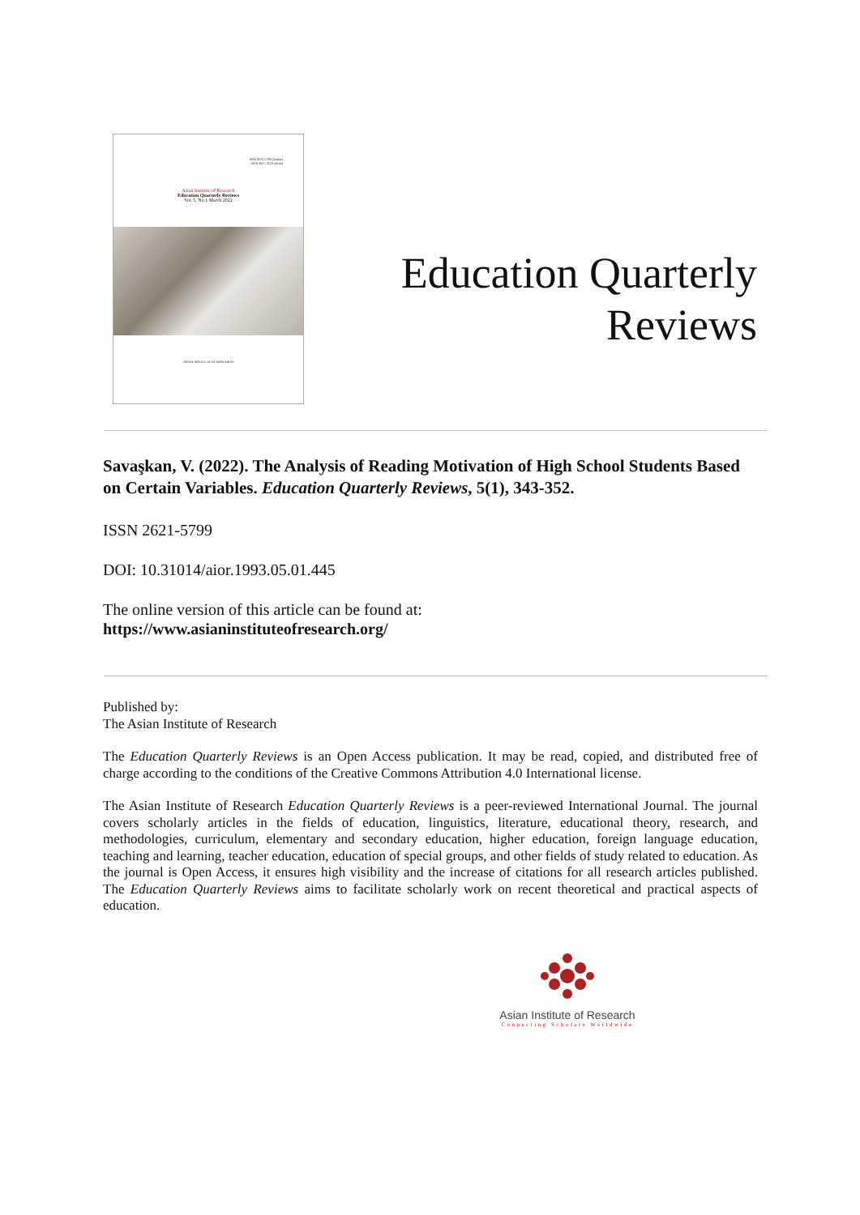ISSN 2621-5799 (Online)
ISSN 2657-215X (Print)
Asian Institute of Research
Education Quarterly Reviews
Vol. 5, No.1 March 2022
ASIAN INSTITUTE OF RESEARCH
Education Quarterly
Reviews
Savaşkan, V. (2022). The Analysis of Reading Motivation of High School Students Based on Certain Variables. Education Quarterly Reviews, 5(1), 343-352.
ISSN 2621-5799
DOI: 10.31014/aior.1993.05.01.445
The online version of this article can be found at:
https://www.asianinstituteofresearch.org/
Published by:
The Asian Institute of Research
The Education Quarterly Reviews is an Open Access publication. It may be read, copied, and distributed free of charge according to the conditions of the Creative Commons Attribution 4.0 International license.
The Asian Institute of Research Education Quarterly Reviews is a peer-reviewed International Journal. The journal covers scholarly articles in the fields of education, linguistics, literature, educational theory, research, and methodologies, curriculum, elementary and secondary education, higher education, foreign language education, teaching and learning, teacher education, education of special groups, and other fields of study related to education. As the journal is Open Access, it ensures high visibility and the increase of citations for all research articles published. The Education Quarterly Reviews aims to facilitate scholarly work on recent theoretical and practical aspects of education.
Asian Institute of Research
Connecting Scholars Worldwide